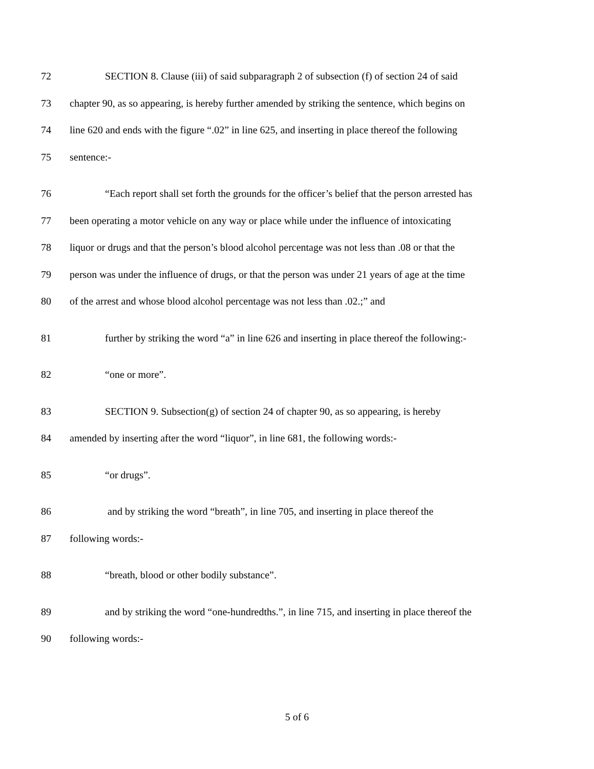72 SECTION 8. Clause (iii) of said subparagraph 2 of subsection (f) of section 24 of said
73 chapter 90, as so appearing, is hereby further amended by striking the sentence, which begins on
74 line 620 and ends with the figure “.02” in line 625, and inserting in place thereof the following
75 sentence:-
76 “Each report shall set forth the grounds for the officer’s belief that the person arrested has
77 been operating a motor vehicle on any way or place while under the influence of intoxicating
78 liquor or drugs and that the person’s blood alcohol percentage was not less than .08 or that the
79 person was under the influence of drugs, or that the person was under 21 years of age at the time
80 of the arrest and whose blood alcohol percentage was not less than .02.;” and
81 further by striking the word “a” in line 626 and inserting in place thereof the following:-
82 “one or more”.
83 SECTION 9. Subsection(g) of section 24 of chapter 90, as so appearing, is hereby
84 amended by inserting after the word “liquor”, in line 681, the following words:-
85 “or drugs”.
86 and by striking the word “breath”, in line 705, and inserting in place thereof the
87 following words:-
88 “breath, blood or other bodily substance”.
89 and by striking the word “one-hundredths.”, in line 715, and inserting in place thereof the
90 following words:-
5 of 6